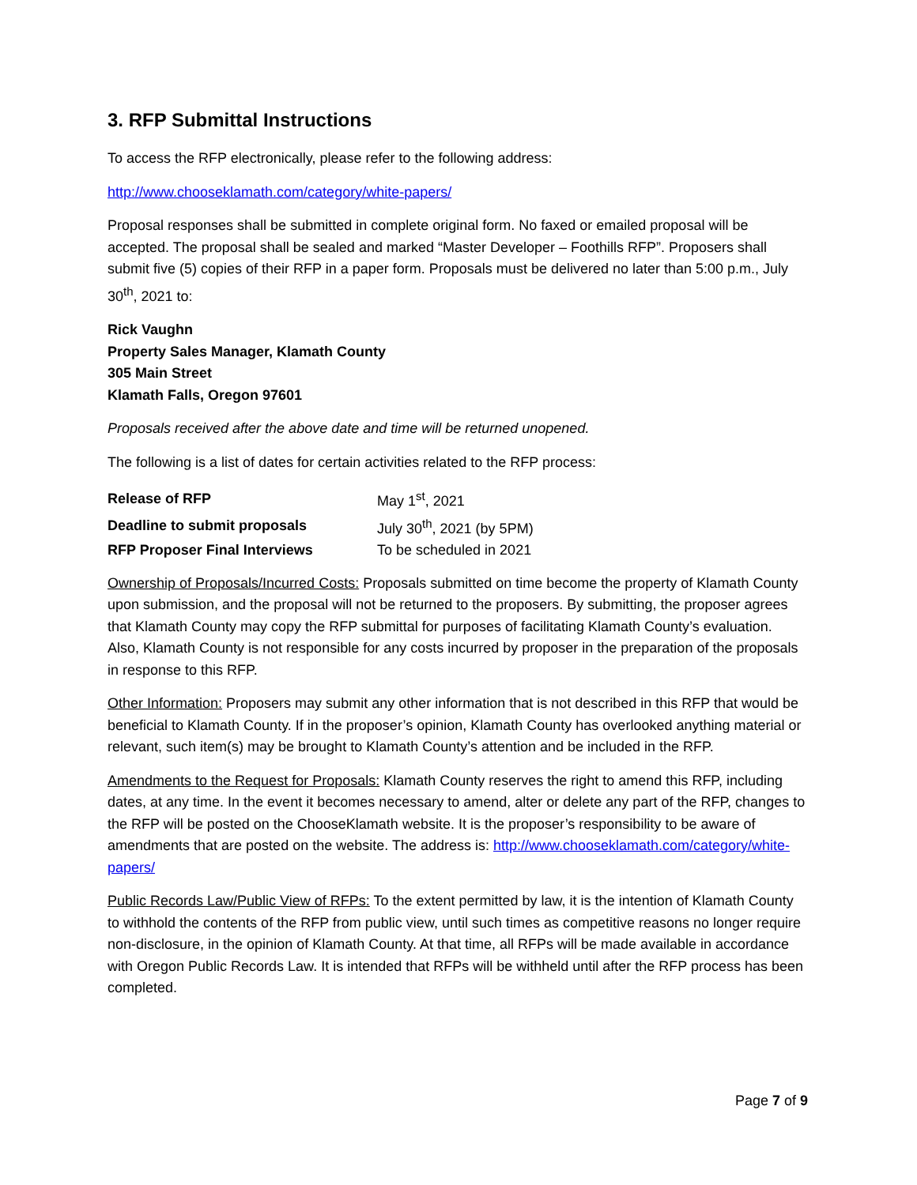3. RFP Submittal Instructions
To access the RFP electronically, please refer to the following address:
http://www.chooseklamath.com/category/white-papers/
Proposal responses shall be submitted in complete original form. No faxed or emailed proposal will be accepted. The proposal shall be sealed and marked “Master Developer – Foothills RFP”. Proposers shall submit five (5) copies of their RFP in a paper form. Proposals must be delivered no later than 5:00 p.m., July 30<sup>th</sup>, 2021 to:
Rick Vaughn
Property Sales Manager, Klamath County
305 Main Street
Klamath Falls, Oregon 97601
Proposals received after the above date and time will be returned unopened.
The following is a list of dates for certain activities related to the RFP process:
| Release of RFP | May 1<sup>st</sup>, 2021 |
| Deadline to submit proposals | July 30<sup>th</sup>, 2021 (by 5PM) |
| RFP Proposer Final Interviews | To be scheduled in 2021 |
Ownership of Proposals/Incurred Costs: Proposals submitted on time become the property of Klamath County upon submission, and the proposal will not be returned to the proposers. By submitting, the proposer agrees that Klamath County may copy the RFP submittal for purposes of facilitating Klamath County’s evaluation. Also, Klamath County is not responsible for any costs incurred by proposer in the preparation of the proposals in response to this RFP.
Other Information: Proposers may submit any other information that is not described in this RFP that would be beneficial to Klamath County. If in the proposer’s opinion, Klamath County has overlooked anything material or relevant, such item(s) may be brought to Klamath County’s attention and be included in the RFP.
Amendments to the Request for Proposals: Klamath County reserves the right to amend this RFP, including dates, at any time. In the event it becomes necessary to amend, alter or delete any part of the RFP, changes to the RFP will be posted on the ChooseKlamath website. It is the proposer’s responsibility to be aware of amendments that are posted on the website. The address is: http://www.chooseklamath.com/category/white-papers/
Public Records Law/Public View of RFPs: To the extent permitted by law, it is the intention of Klamath County to withhold the contents of the RFP from public view, until such times as competitive reasons no longer require non-disclosure, in the opinion of Klamath County. At that time, all RFPs will be made available in accordance with Oregon Public Records Law. It is intended that RFPs will be withheld until after the RFP process has been completed.
Page 7 of 9